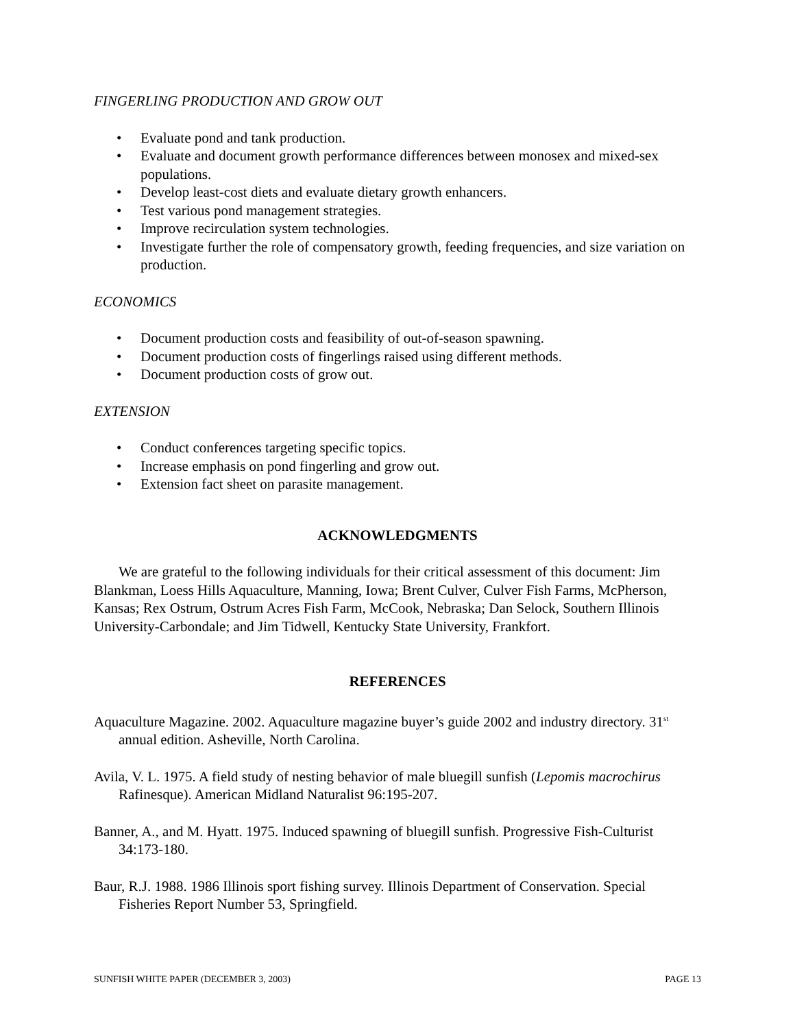FINGERLING PRODUCTION AND GROW OUT
• Evaluate pond and tank production.
• Evaluate and document growth performance differences between monosex and mixed-sex populations.
• Develop least-cost diets and evaluate dietary growth enhancers.
• Test various pond management strategies.
• Improve recirculation system technologies.
• Investigate further the role of compensatory growth, feeding frequencies, and size variation on production.
ECONOMICS
• Document production costs and feasibility of out-of-season spawning.
• Document production costs of fingerlings raised using different methods.
• Document production costs of grow out.
EXTENSION
• Conduct conferences targeting specific topics.
• Increase emphasis on pond fingerling and grow out.
• Extension fact sheet on parasite management.
ACKNOWLEDGMENTS
We are grateful to the following individuals for their critical assessment of this document: Jim Blankman, Loess Hills Aquaculture, Manning, Iowa; Brent Culver, Culver Fish Farms, McPherson, Kansas; Rex Ostrum, Ostrum Acres Fish Farm, McCook, Nebraska; Dan Selock, Southern Illinois University-Carbondale; and Jim Tidwell, Kentucky State University, Frankfort.
REFERENCES
Aquaculture Magazine. 2002. Aquaculture magazine buyer’s guide 2002 and industry directory. 31<sup>st</sup> annual edition. Asheville, North Carolina.
Avila, V. L. 1975. A field study of nesting behavior of male bluegill sunfish (Lepomis macrochirus Rafinesque). American Midland Naturalist 96:195-207.
Banner, A., and M. Hyatt. 1975. Induced spawning of bluegill sunfish. Progressive Fish-Culturist 34:173-180.
Baur, R.J. 1988. 1986 Illinois sport fishing survey. Illinois Department of Conservation. Special Fisheries Report Number 53, Springfield.
SUNFISH WHITE PAPER (DECEMBER 3, 2003) PAGE 13